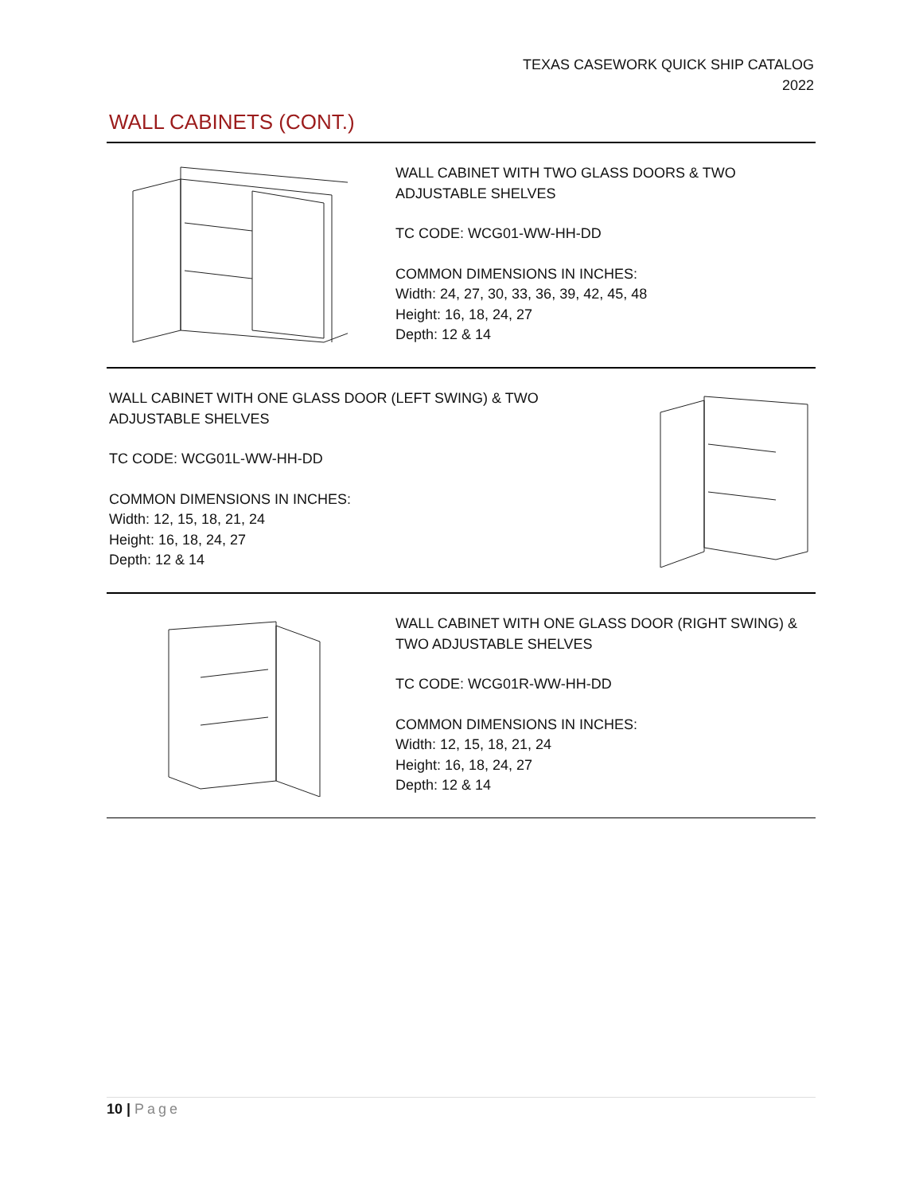TEXAS CASEWORK QUICK SHIP CATALOG
2022
WALL CABINETS (CONT.)
WALL CABINET WITH TWO GLASS DOORS & TWO
ADJUSTABLE SHELVES
TC CODE: WCG01-WW-HH-DD
COMMON DIMENSIONS IN INCHES:
Width: 24, 27, 30, 33, 36, 39, 42, 45, 48
Height: 16, 18, 24, 27
Depth: 12 & 14
WALL CABINET WITH ONE GLASS DOOR (LEFT SWING) & TWO
ADJUSTABLE SHELVES
TC CODE: WCG01L-WW-HH-DD
COMMON DIMENSIONS IN INCHES:
Width: 12, 15, 18, 21, 24
Height: 16, 18, 24, 27
Depth: 12 & 14
WALL CABINET WITH ONE GLASS DOOR (RIGHT SWING) &
TWO ADJUSTABLE SHELVES
TC CODE: WCG01R-WW-HH-DD
COMMON DIMENSIONS IN INCHES:
Width: 12, 15, 18, 21, 24
Height: 16, 18, 24, 27
Depth: 12 & 14
10 | Page